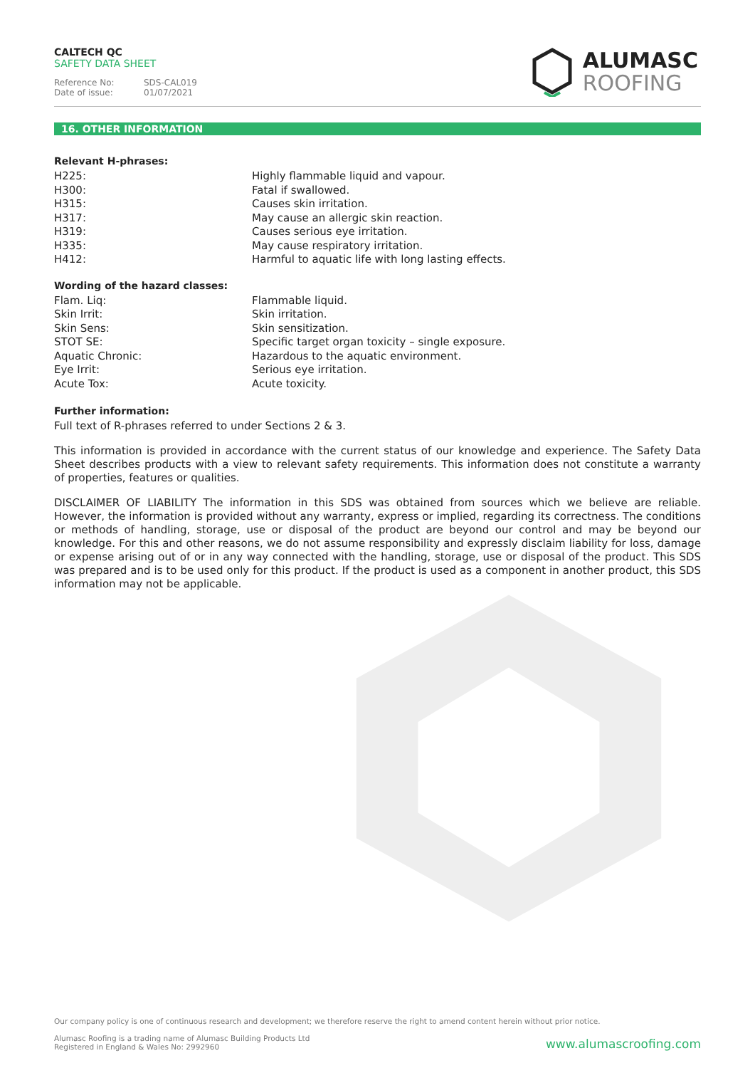CALTECH QC
SAFETY DATA SHEET
Reference No: SDS-CAL019
Date of issue: 01/07/2021
ALUMASC
ROOFING
16. OTHER INFORMATION
Relevant H-phrases:
| H225: | Highly flammable liquid and vapour. |
| H300: | Fatal if swallowed. |
| H315: | Causes skin irritation. |
| H317: | May cause an allergic skin reaction. |
| H319: | Causes serious eye irritation. |
| H335: | May cause respiratory irritation. |
| H412: | Harmful to aquatic life with long lasting effects. |
Wording of the hazard classes:
| Flam. Liq: | Flammable liquid. |
| Skin Irrit: | Skin irritation. |
| Skin Sens: | Skin sensitization. |
| STOT SE: | Specific target organ toxicity – single exposure. |
| Aquatic Chronic: | Hazardous to the aquatic environment. |
| Eye Irrit: | Serious eye irritation. |
| Acute Tox: | Acute toxicity. |
Further information:
Full text of R-phrases referred to under Sections 2 & 3.
This information is provided in accordance with the current status of our knowledge and experience. The Safety Data Sheet describes products with a view to relevant safety requirements. This information does not constitute a warranty of properties, features or qualities.
DISCLAIMER OF LIABILITY The information in this SDS was obtained from sources which we believe are reliable. However, the information is provided without any warranty, express or implied, regarding its correctness. The conditions or methods of handling, storage, use or disposal of the product are beyond our control and may be beyond our knowledge. For this and other reasons, we do not assume responsibility and expressly disclaim liability for loss, damage or expense arising out of or in any way connected with the handling, storage, use or disposal of the product. This SDS was prepared and is to be used only for this product. If the product is used as a component in another product, this SDS information may not be applicable.
Our company policy is one of continuous research and development; we therefore reserve the right to amend content herein without prior notice.
Alumasc Roofing is a trading name of Alumasc Building Products Ltd
Registered in England & Wales No: 2992960 www.alumascroofing.com